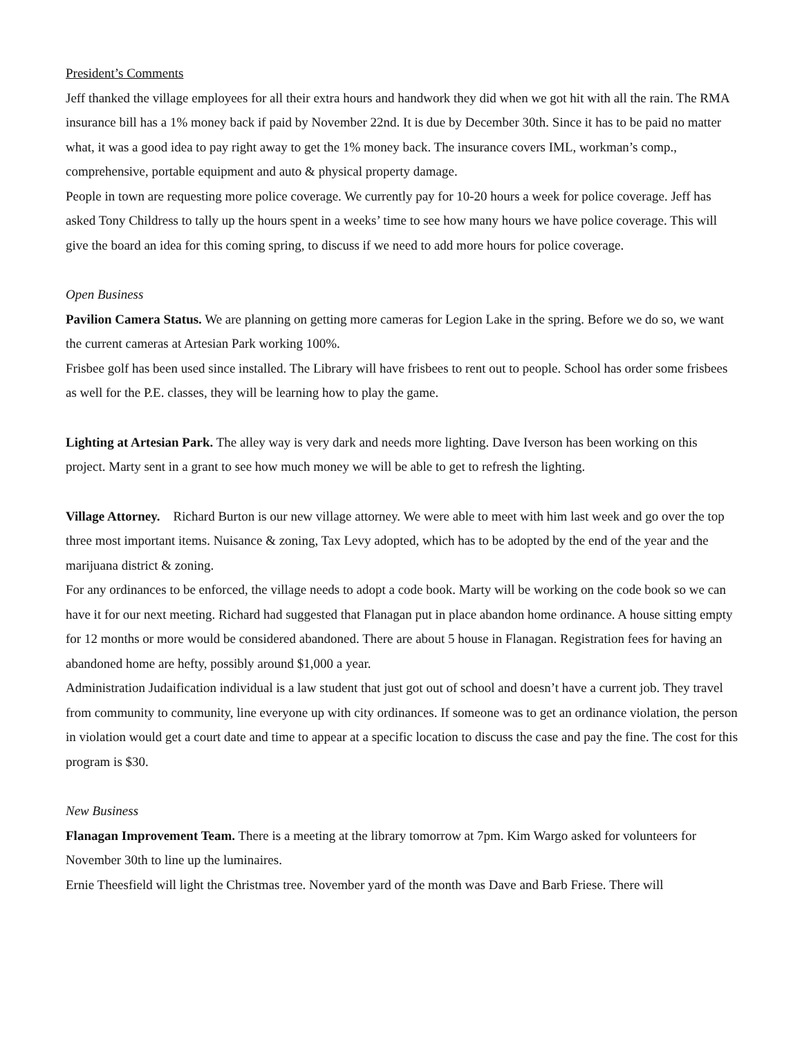President’s Comments
Jeff thanked the village employees for all their extra hours and handwork they did when we got hit with all the rain. The RMA insurance bill has a 1% money back if paid by November 22nd. It is due by December 30th. Since it has to be paid no matter what, it was a good idea to pay right away to get the 1% money back. The insurance covers IML, workman’s comp., comprehensive, portable equipment and auto & physical property damage.
People in town are requesting more police coverage. We currently pay for 10-20 hours a week for police coverage. Jeff has asked Tony Childress to tally up the hours spent in a weeks’ time to see how many hours we have police coverage. This will give the board an idea for this coming spring, to discuss if we need to add more hours for police coverage.
Open Business
Pavilion Camera Status. We are planning on getting more cameras for Legion Lake in the spring. Before we do so, we want the current cameras at Artesian Park working 100%.
Frisbee golf has been used since installed. The Library will have frisbees to rent out to people. School has order some frisbees as well for the P.E. classes, they will be learning how to play the game.
Lighting at Artesian Park. The alley way is very dark and needs more lighting. Dave Iverson has been working on this project. Marty sent in a grant to see how much money we will be able to get to refresh the lighting.
Village Attorney. Richard Burton is our new village attorney. We were able to meet with him last week and go over the top three most important items. Nuisance & zoning, Tax Levy adopted, which has to be adopted by the end of the year and the marijuana district & zoning.
For any ordinances to be enforced, the village needs to adopt a code book. Marty will be working on the code book so we can have it for our next meeting. Richard had suggested that Flanagan put in place abandon home ordinance. A house sitting empty for 12 months or more would be considered abandoned. There are about 5 house in Flanagan. Registration fees for having an abandoned home are hefty, possibly around $1,000 a year.
Administration Judaification individual is a law student that just got out of school and doesn’t have a current job. They travel from community to community, line everyone up with city ordinances. If someone was to get an ordinance violation, the person in violation would get a court date and time to appear at a specific location to discuss the case and pay the fine. The cost for this program is $30.
New Business
Flanagan Improvement Team. There is a meeting at the library tomorrow at 7pm. Kim Wargo asked for volunteers for November 30th to line up the luminaires.
Ernie Theesfield will light the Christmas tree. November yard of the month was Dave and Barb Friese. There will